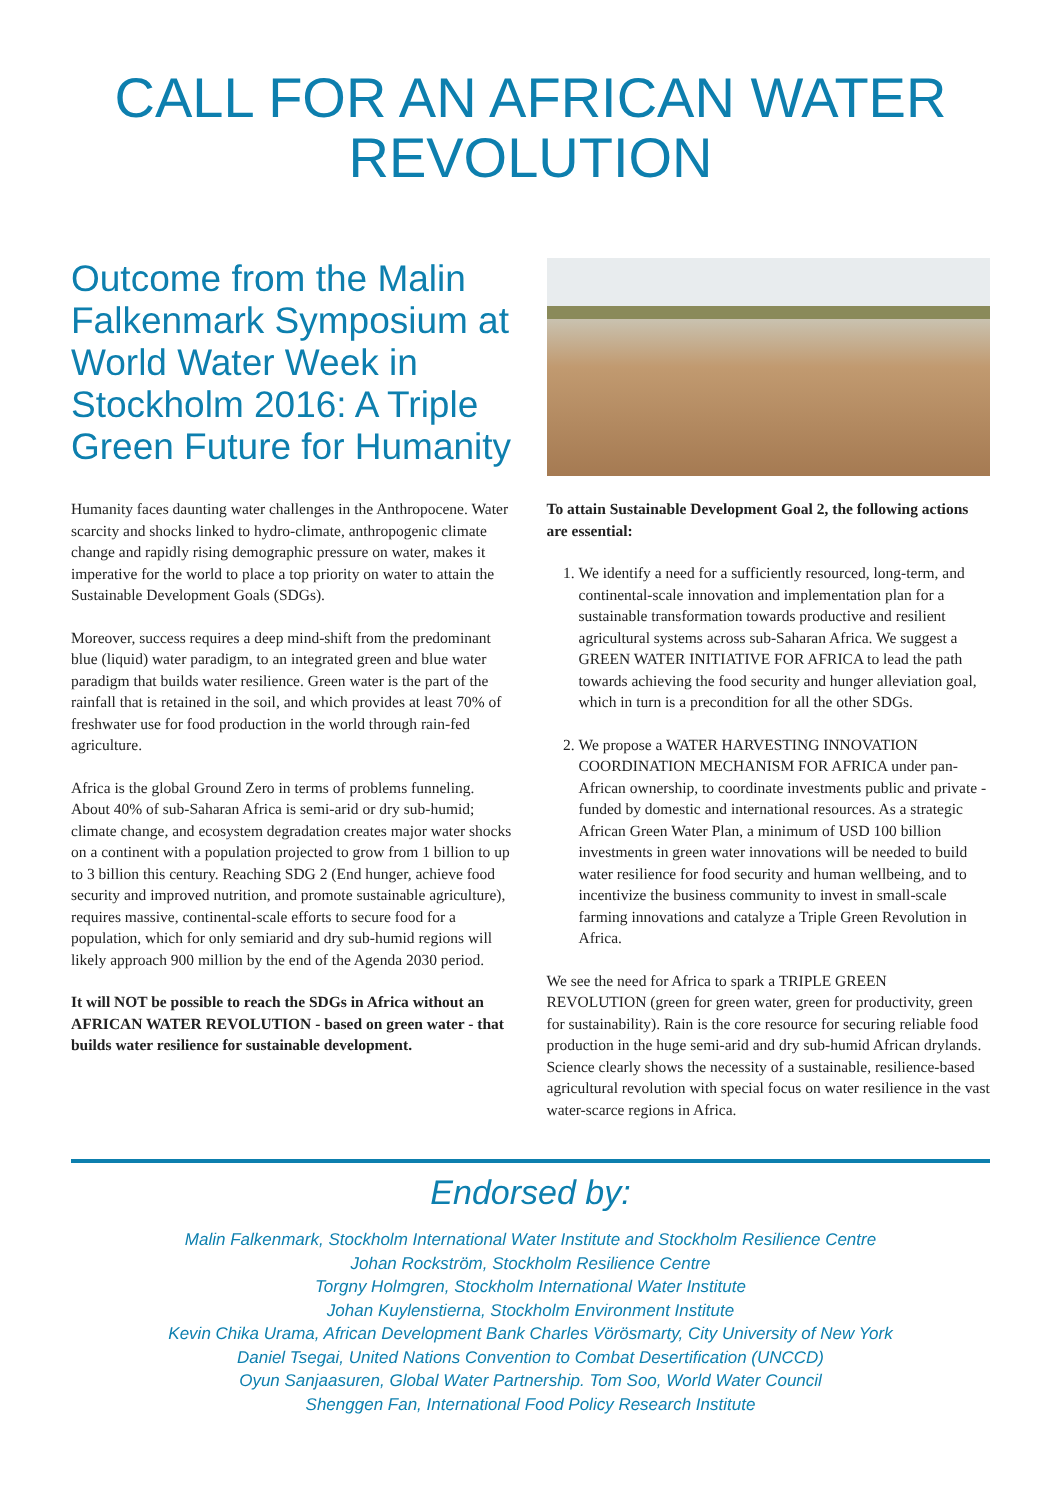CALL FOR AN AFRICAN WATER REVOLUTION
Outcome from the Malin Falkenmark Symposium at World Water Week in Stockholm 2016: A Triple Green Future for Humanity
Humanity faces daunting water challenges in the Anthropocene. Water scarcity and shocks linked to hydro-climate, anthropogenic climate change and rapidly rising demographic pressure on water, makes it imperative for the world to place a top priority on water to attain the Sustainable Development Goals (SDGs).
Moreover, success requires a deep mind-shift from the predominant blue (liquid) water paradigm, to an integrated green and blue water paradigm that builds water resilience. Green water is the part of the rainfall that is retained in the soil, and which provides at least 70% of freshwater use for food production in the world through rain-fed agriculture.
Africa is the global Ground Zero in terms of problems funneling. About 40% of sub-Saharan Africa is semi-arid or dry sub-humid; climate change, and ecosystem degradation creates major water shocks on a continent with a population projected to grow from 1 billion to up to 3 billion this century. Reaching SDG 2 (End hunger, achieve food security and improved nutrition, and promote sustainable agriculture), requires massive, continental-scale efforts to secure food for a population, which for only semiarid and dry sub-humid regions will likely approach 900 million by the end of the Agenda 2030 period.
It will NOT be possible to reach the SDGs in Africa without an AFRICAN WATER REVOLUTION - based on green water - that builds water resilience for sustainable development.
To attain Sustainable Development Goal 2, the following actions are essential:
1. We identify a need for a sufficiently resourced, long-term, and continental-scale innovation and implementation plan for a sustainable transformation towards productive and resilient agricultural systems across sub-Saharan Africa. We suggest a GREEN WATER INITIATIVE FOR AFRICA to lead the path towards achieving the food security and hunger alleviation goal, which in turn is a precondition for all the other SDGs.
2. We propose a WATER HARVESTING INNOVATION COORDINATION MECHANISM FOR AFRICA under pan-African ownership, to coordinate investments public and private - funded by domestic and international resources. As a strategic African Green Water Plan, a minimum of USD 100 billion investments in green water innovations will be needed to build water resilience for food security and human wellbeing, and to incentivize the business community to invest in small-scale farming innovations and catalyze a Triple Green Revolution in Africa.
We see the need for Africa to spark a TRIPLE GREEN REVOLUTION (green for green water, green for productivity, green for sustainability). Rain is the core resource for securing reliable food production in the huge semi-arid and dry sub-humid African drylands. Science clearly shows the necessity of a sustainable, resilience-based agricultural revolution with special focus on water resilience in the vast water-scarce regions in Africa.
Endorsed by:
Malin Falkenmark, Stockholm International Water Institute and Stockholm Resilience Centre
Johan Rockström, Stockholm Resilience Centre
Torgny Holmgren, Stockholm International Water Institute
Johan Kuylenstierna, Stockholm Environment Institute
Kevin Chika Urama, African Development Bank Charles Vörösmarty, City University of New York
Daniel Tsegai, United Nations Convention to Combat Desertification (UNCCD)
Oyun Sanjaasuren, Global Water Partnership. Tom Soo, World Water Council
Shenggen Fan, International Food Policy Research Institute